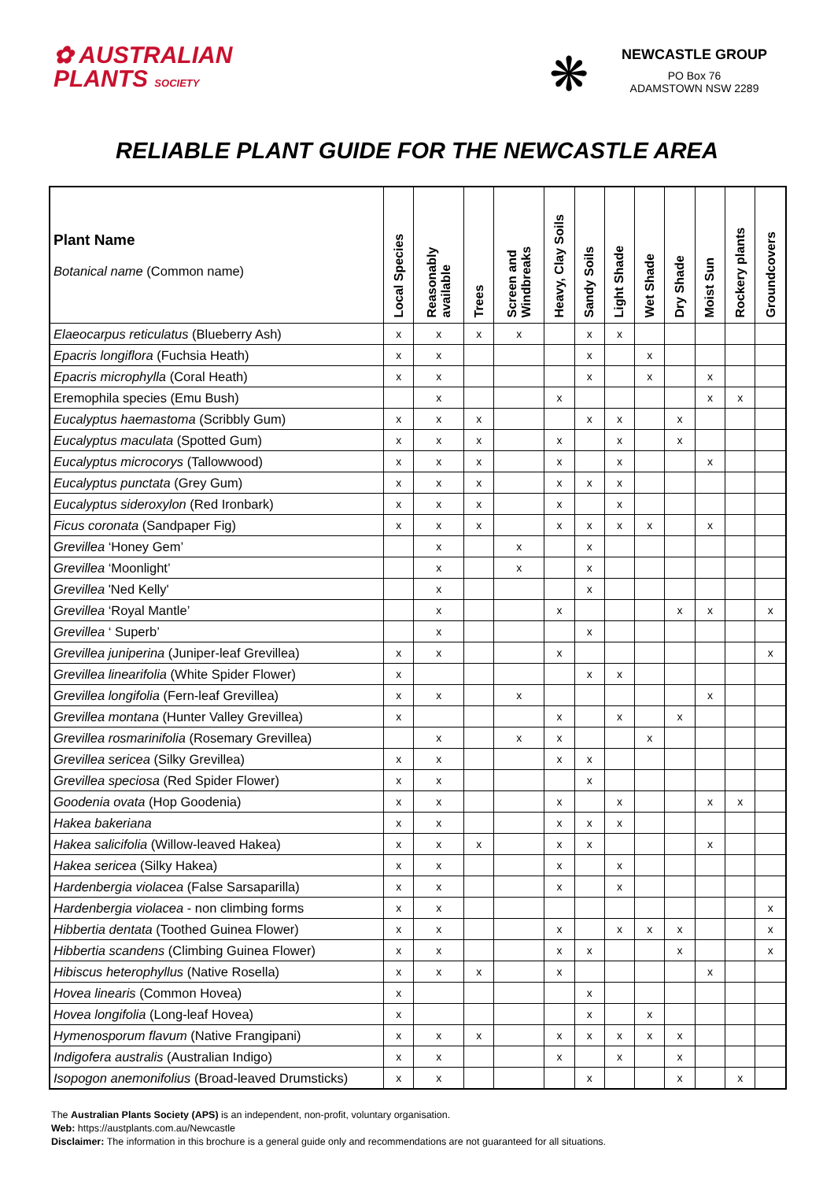✿ AUSTRALIAN
PLANTS SOCIETY
❋
NEWCASTLE GROUP
PO Box 76
ADAMSTOWN NSW 2289
RELIABLE PLANT GUIDE FOR THE NEWCASTLE AREA
| Plant Name Botanical name (Common name) | Local Species | Reasonably available | Trees | Screen and Windbreaks | Heavy, Clay Soils | Sandy Soils | Light Shade | Wet Shade | Dry Shade | Moist Sun | Rockery plants | Groundcovers |
| --- | --- | --- | --- | --- | --- | --- | --- | --- | --- | --- | --- | --- |
| Elaeocarpus reticulatus (Blueberry Ash) | x | x | x | x | | x | x | | | | | |
| Epacris longiflora (Fuchsia Heath) | x | x | | | | x | | x | | | | |
| Epacris microphylla (Coral Heath) | x | x | | | | x | | x | | x | | |
| Eremophila species (Emu Bush) | | x | | | x | | | | | x | x | |
| Eucalyptus haemastoma (Scribbly Gum) | x | x | x | | | x | x | | x | | | |
| Eucalyptus maculata (Spotted Gum) | x | x | x | | x | | x | | x | | | |
| Eucalyptus microcorys (Tallowwood) | x | x | x | | x | | x | | | x | | |
| Eucalyptus punctata (Grey Gum) | x | x | x | | x | x | x | | | | | |
| Eucalyptus sideroxylon (Red Ironbark) | x | x | x | | x | | x | | | | | |
| Ficus coronata (Sandpaper Fig) | x | x | x | | x | x | x | x | | x | | |
| Grevillea ‘Honey Gem’ | | x | | x | | x | | | | | | |
| Grevillea ‘Moonlight’ | | x | | x | | x | | | | | | |
| Grevillea 'Ned Kelly' | | x | | | | x | | | | | | |
| Grevillea ‘Royal Mantle’ | | x | | | x | | | | x | x | | x |
| Grevillea ‘ Superb’ | | x | | | | x | | | | | | |
| Grevillea juniperina (Juniper-leaf Grevillea) | x | x | | | x | | | | | | | x |
| Grevillea linearifolia (White Spider Flower) | x | | | | | x | x | | | | | |
| Grevillea longifolia (Fern-leaf Grevillea) | x | x | | x | | | | | | x | | |
| Grevillea montana (Hunter Valley Grevillea) | x | | | | x | | x | | x | | | |
| Grevillea rosmarinifolia (Rosemary Grevillea) | | x | | x | x | | | x | | | | |
| Grevillea sericea (Silky Grevillea) | x | x | | | x | x | | | | | | |
| Grevillea speciosa (Red Spider Flower) | x | x | | | | x | | | | | | |
| Goodenia ovata (Hop Goodenia) | x | x | | | x | | x | | | x | x | |
| Hakea bakeriana | x | x | | | x | x | x | | | | | |
| Hakea salicifolia (Willow-leaved Hakea) | x | x | x | | x | x | | | | x | | |
| Hakea sericea (Silky Hakea) | x | x | | | x | | x | | | | | |
| Hardenbergia violacea (False Sarsaparilla) | x | x | | | x | | x | | | | | |
| Hardenbergia violacea - non climbing forms | x | x | | | | | | | | | | x |
| Hibbertia dentata (Toothed Guinea Flower) | x | x | | | x | | x | x | x | | | x |
| Hibbertia scandens (Climbing Guinea Flower) | x | x | | | x | x | | | x | | | x |
| Hibiscus heterophyllus (Native Rosella) | x | x | x | | x | | | | | x | | |
| Hovea linearis (Common Hovea) | x | | | | | x | | | | | | |
| Hovea longifolia (Long-leaf Hovea) | x | | | | | x | | x | | | | |
| Hymenosporum flavum (Native Frangipani) | x | x | x | | x | x | x | x | x | | | |
| Indigofera australis (Australian Indigo) | x | x | | | x | | x | | x | | | |
| Isopogon anemonifolius (Broad-leaved Drumsticks) | x | x | | | | x | | | x | | x | |
The Australian Plants Society (APS) is an independent, non-profit, voluntary organisation.
Web: https://austplants.com.au/Newcastle
Disclaimer: The information in this brochure is a general guide only and recommendations are not guaranteed for all situations.